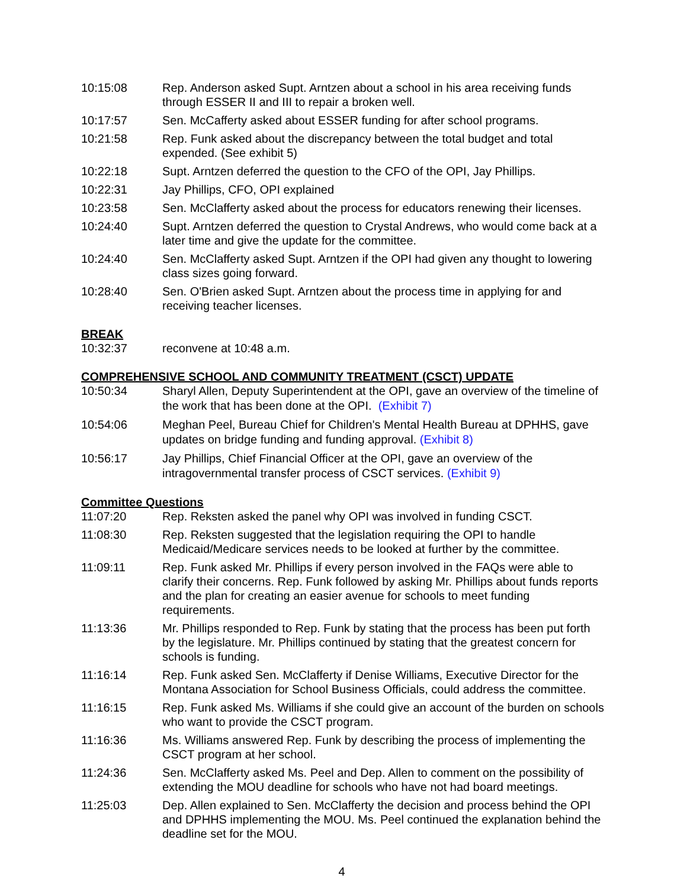10:15:08 Rep. Anderson asked Supt. Arntzen about a school in his area receiving funds through ESSER II and III to repair a broken well.
10:17:57 Sen. McCafferty asked about ESSER funding for after school programs.
10:21:58 Rep. Funk asked about the discrepancy between the total budget and total expended. (See exhibit 5)
10:22:18 Supt. Arntzen deferred the question to the CFO of the OPI, Jay Phillips.
10:22:31 Jay Phillips, CFO, OPI explained
10:23:58 Sen. McClafferty asked about the process for educators renewing their licenses.
10:24:40 Supt. Arntzen deferred the question to Crystal Andrews, who would come back at a later time and give the update for the committee.
10:24:40 Sen. McClafferty asked Supt. Arntzen if the OPI had given any thought to lowering class sizes going forward.
10:28:40 Sen. O'Brien asked Supt. Arntzen about the process time in applying for and receiving teacher licenses.
BREAK
10:32:37 reconvene at 10:48 a.m.
COMPREHENSIVE SCHOOL AND COMMUNITY TREATMENT (CSCT) UPDATE
10:50:34 Sharyl Allen, Deputy Superintendent at the OPI, gave an overview of the timeline of the work that has been done at the OPI. (Exhibit 7)
10:54:06 Meghan Peel, Bureau Chief for Children's Mental Health Bureau at DPHHS, gave updates on bridge funding and funding approval. (Exhibit 8)
10:56:17 Jay Phillips, Chief Financial Officer at the OPI, gave an overview of the intragovernmental transfer process of CSCT services. (Exhibit 9)
Committee Questions
11:07:20 Rep. Reksten asked the panel why OPI was involved in funding CSCT.
11:08:30 Rep. Reksten suggested that the legislation requiring the OPI to handle Medicaid/Medicare services needs to be looked at further by the committee.
11:09:11 Rep. Funk asked Mr. Phillips if every person involved in the FAQs were able to clarify their concerns. Rep. Funk followed by asking Mr. Phillips about funds reports and the plan for creating an easier avenue for schools to meet funding requirements.
11:13:36 Mr. Phillips responded to Rep. Funk by stating that the process has been put forth by the legislature. Mr. Phillips continued by stating that the greatest concern for schools is funding.
11:16:14 Rep. Funk asked Sen. McClafferty if Denise Williams, Executive Director for the Montana Association for School Business Officials, could address the committee.
11:16:15 Rep. Funk asked Ms. Williams if she could give an account of the burden on schools who want to provide the CSCT program.
11:16:36 Ms. Williams answered Rep. Funk by describing the process of implementing the CSCT program at her school.
11:24:36 Sen. McClafferty asked Ms. Peel and Dep. Allen to comment on the possibility of extending the MOU deadline for schools who have not had board meetings.
11:25:03 Dep. Allen explained to Sen. McClafferty the decision and process behind the OPI and DPHHS implementing the MOU. Ms. Peel continued the explanation behind the deadline set for the MOU.
4